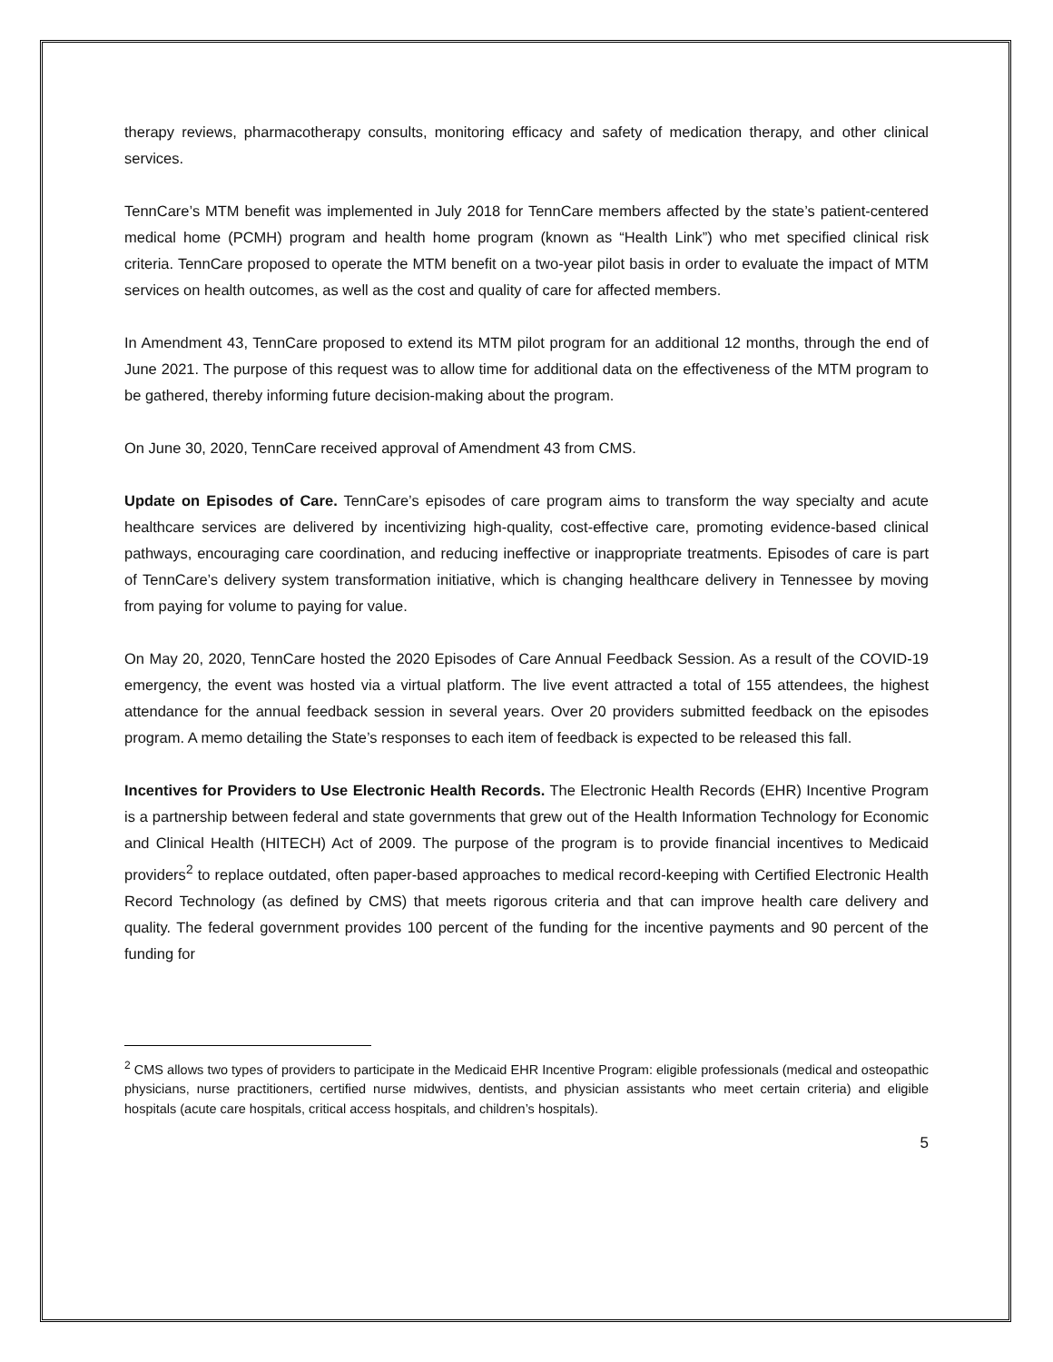therapy reviews, pharmacotherapy consults, monitoring efficacy and safety of medication therapy, and other clinical services.
TennCare’s MTM benefit was implemented in July 2018 for TennCare members affected by the state’s patient-centered medical home (PCMH) program and health home program (known as “Health Link”) who met specified clinical risk criteria. TennCare proposed to operate the MTM benefit on a two-year pilot basis in order to evaluate the impact of MTM services on health outcomes, as well as the cost and quality of care for affected members.
In Amendment 43, TennCare proposed to extend its MTM pilot program for an additional 12 months, through the end of June 2021. The purpose of this request was to allow time for additional data on the effectiveness of the MTM program to be gathered, thereby informing future decision-making about the program.
On June 30, 2020, TennCare received approval of Amendment 43 from CMS.
Update on Episodes of Care. TennCare’s episodes of care program aims to transform the way specialty and acute healthcare services are delivered by incentivizing high-quality, cost-effective care, promoting evidence-based clinical pathways, encouraging care coordination, and reducing ineffective or inappropriate treatments. Episodes of care is part of TennCare’s delivery system transformation initiative, which is changing healthcare delivery in Tennessee by moving from paying for volume to paying for value.
On May 20, 2020, TennCare hosted the 2020 Episodes of Care Annual Feedback Session. As a result of the COVID-19 emergency, the event was hosted via a virtual platform. The live event attracted a total of 155 attendees, the highest attendance for the annual feedback session in several years. Over 20 providers submitted feedback on the episodes program. A memo detailing the State’s responses to each item of feedback is expected to be released this fall.
Incentives for Providers to Use Electronic Health Records. The Electronic Health Records (EHR) Incentive Program is a partnership between federal and state governments that grew out of the Health Information Technology for Economic and Clinical Health (HITECH) Act of 2009. The purpose of the program is to provide financial incentives to Medicaid providers<sup>2</sup> to replace outdated, often paper-based approaches to medical record-keeping with Certified Electronic Health Record Technology (as defined by CMS) that meets rigorous criteria and that can improve health care delivery and quality. The federal government provides 100 percent of the funding for the incentive payments and 90 percent of the funding for
<sup>2</sup> CMS allows two types of providers to participate in the Medicaid EHR Incentive Program: eligible professionals (medical and osteopathic physicians, nurse practitioners, certified nurse midwives, dentists, and physician assistants who meet certain criteria) and eligible hospitals (acute care hospitals, critical access hospitals, and children’s hospitals).
5